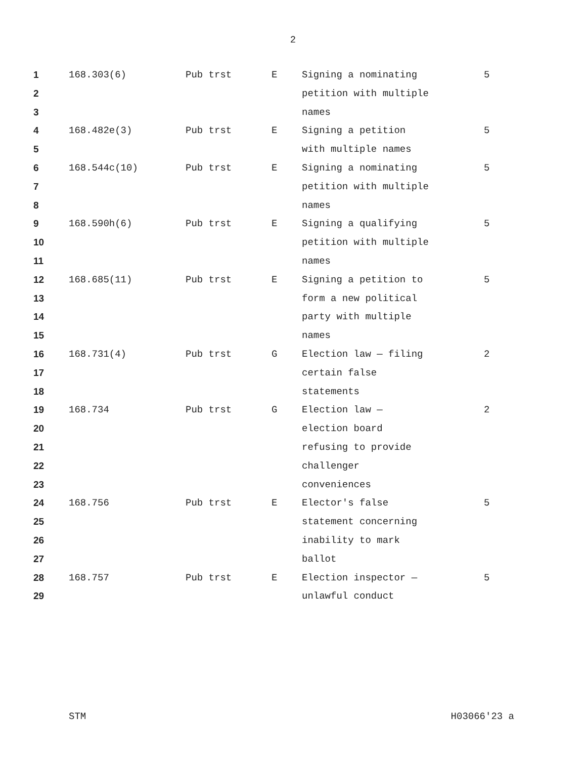2
| 1 | 168.303(6) | Pub trst | E | Signing a nominating | 5 |
| 2 | | | | petition with multiple | |
| 3 | | | | names | |
| 4 | 168.482e(3) | Pub trst | E | Signing a petition | 5 |
| 5 | | | | with multiple names | |
| 6 | 168.544c(10) | Pub trst | E | Signing a nominating | 5 |
| 7 | | | | petition with multiple | |
| 8 | | | | names | |
| 9 | 168.590h(6) | Pub trst | E | Signing a qualifying | 5 |
| 10 | | | | petition with multiple | |
| 11 | | | | names | |
| 12 | 168.685(11) | Pub trst | E | Signing a petition to | 5 |
| 13 | | | | form a new political | |
| 14 | | | | party with multiple | |
| 15 | | | | names | |
| 16 | 168.731(4) | Pub trst | G | Election law — filing | 2 |
| 17 | | | | certain false | |
| 18 | | | | statements | |
| 19 | 168.734 | Pub trst | G | Election law — | 2 |
| 20 | | | | election board | |
| 21 | | | | refusing to provide | |
| 22 | | | | challenger | |
| 23 | | | | conveniences | |
| 24 | 168.756 | Pub trst | E | Elector's false | 5 |
| 25 | | | | statement concerning | |
| 26 | | | | inability to mark | |
| 27 | | | | ballot | |
| 28 | 168.757 | Pub trst | E | Election inspector — | 5 |
| 29 | | | | unlawful conduct | |
STM H03066'23 a